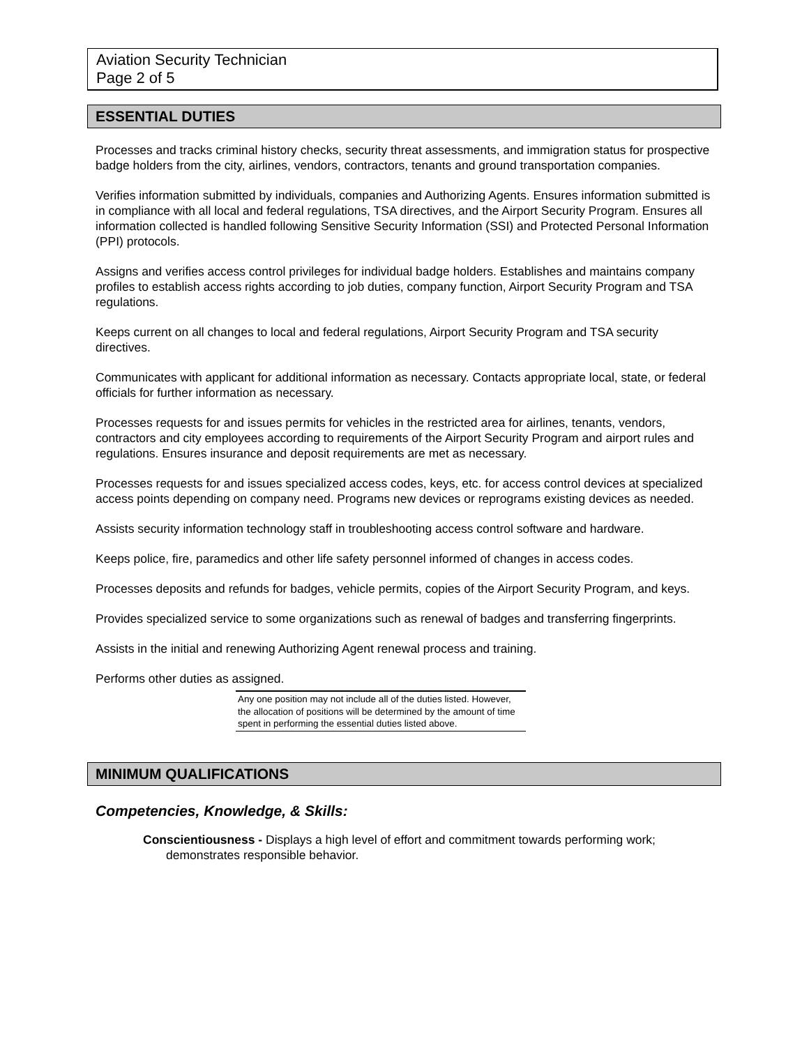Aviation Security Technician
Page 2 of 5
ESSENTIAL DUTIES
Processes and tracks criminal history checks, security threat assessments, and immigration status for prospective badge holders from the city, airlines, vendors, contractors, tenants and ground transportation companies.
Verifies information submitted by individuals, companies and Authorizing Agents. Ensures information submitted is in compliance with all local and federal regulations, TSA directives, and the Airport Security Program. Ensures all information collected is handled following Sensitive Security Information (SSI) and Protected Personal Information (PPI) protocols.
Assigns and verifies access control privileges for individual badge holders. Establishes and maintains company profiles to establish access rights according to job duties, company function, Airport Security Program and TSA regulations.
Keeps current on all changes to local and federal regulations, Airport Security Program and TSA security directives.
Communicates with applicant for additional information as necessary. Contacts appropriate local, state, or federal officials for further information as necessary.
Processes requests for and issues permits for vehicles in the restricted area for airlines, tenants, vendors, contractors and city employees according to requirements of the Airport Security Program and airport rules and regulations. Ensures insurance and deposit requirements are met as necessary.
Processes requests for and issues specialized access codes, keys, etc. for access control devices at specialized access points depending on company need. Programs new devices or reprograms existing devices as needed.
Assists security information technology staff in troubleshooting access control software and hardware.
Keeps police, fire, paramedics and other life safety personnel informed of changes in access codes.
Processes deposits and refunds for badges, vehicle permits, copies of the Airport Security Program, and keys.
Provides specialized service to some organizations such as renewal of badges and transferring fingerprints.
Assists in the initial and renewing Authorizing Agent renewal process and training.
Performs other duties as assigned.
Any one position may not include all of the duties listed. However, the allocation of positions will be determined by the amount of time spent in performing the essential duties listed above.
MINIMUM QUALIFICATIONS
Competencies, Knowledge, & Skills:
Conscientiousness - Displays a high level of effort and commitment towards performing work; demonstrates responsible behavior.